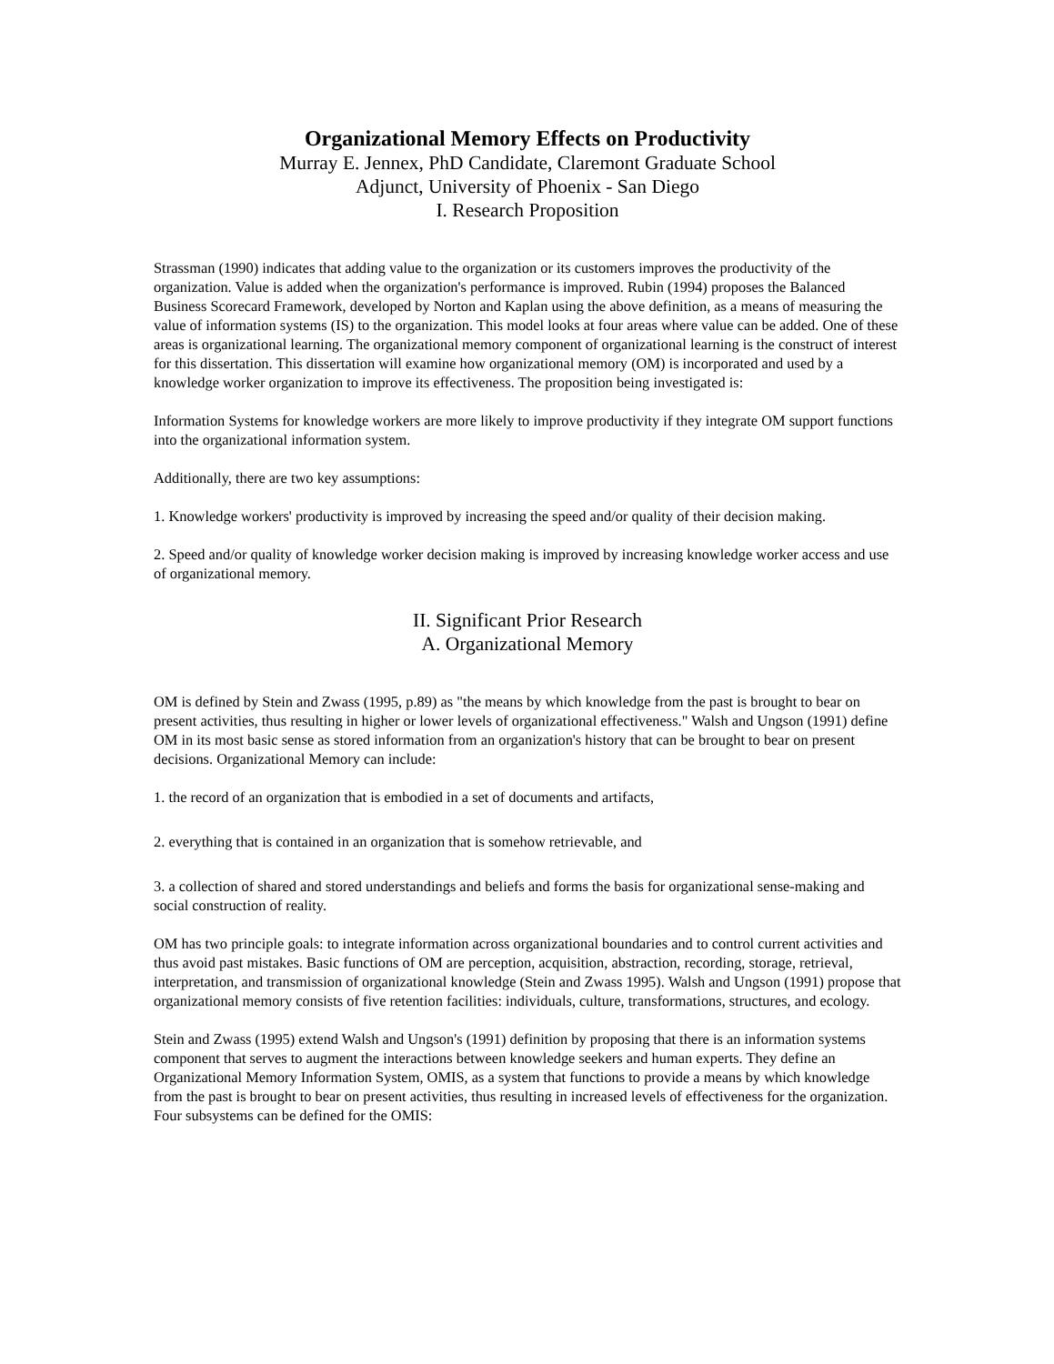Organizational Memory Effects on Productivity
Murray E. Jennex, PhD Candidate, Claremont Graduate School
Adjunct, University of Phoenix - San Diego
I. Research Proposition
Strassman (1990) indicates that adding value to the organization or its customers improves the productivity of the organization. Value is added when the organization's performance is improved. Rubin (1994) proposes the Balanced Business Scorecard Framework, developed by Norton and Kaplan using the above definition, as a means of measuring the value of information systems (IS) to the organization. This model looks at four areas where value can be added. One of these areas is organizational learning. The organizational memory component of organizational learning is the construct of interest for this dissertation. This dissertation will examine how organizational memory (OM) is incorporated and used by a knowledge worker organization to improve its effectiveness. The proposition being investigated is:
Information Systems for knowledge workers are more likely to improve productivity if they integrate OM support functions into the organizational information system.
Additionally, there are two key assumptions:
1. Knowledge workers' productivity is improved by increasing the speed and/or quality of their decision making.
2. Speed and/or quality of knowledge worker decision making is improved by increasing knowledge worker access and use of organizational memory.
II. Significant Prior Research
A. Organizational Memory
OM is defined by Stein and Zwass (1995, p.89) as "the means by which knowledge from the past is brought to bear on present activities, thus resulting in higher or lower levels of organizational effectiveness." Walsh and Ungson (1991) define OM in its most basic sense as stored information from an organization's history that can be brought to bear on present decisions. Organizational Memory can include:
1. the record of an organization that is embodied in a set of documents and artifacts,
2. everything that is contained in an organization that is somehow retrievable, and
3. a collection of shared and stored understandings and beliefs and forms the basis for organizational sense-making and social construction of reality.
OM has two principle goals: to integrate information across organizational boundaries and to control current activities and thus avoid past mistakes. Basic functions of OM are perception, acquisition, abstraction, recording, storage, retrieval, interpretation, and transmission of organizational knowledge (Stein and Zwass 1995). Walsh and Ungson (1991) propose that organizational memory consists of five retention facilities: individuals, culture, transformations, structures, and ecology.
Stein and Zwass (1995) extend Walsh and Ungson's (1991) definition by proposing that there is an information systems component that serves to augment the interactions between knowledge seekers and human experts. They define an Organizational Memory Information System, OMIS, as a system that functions to provide a means by which knowledge from the past is brought to bear on present activities, thus resulting in increased levels of effectiveness for the organization. Four subsystems can be defined for the OMIS: